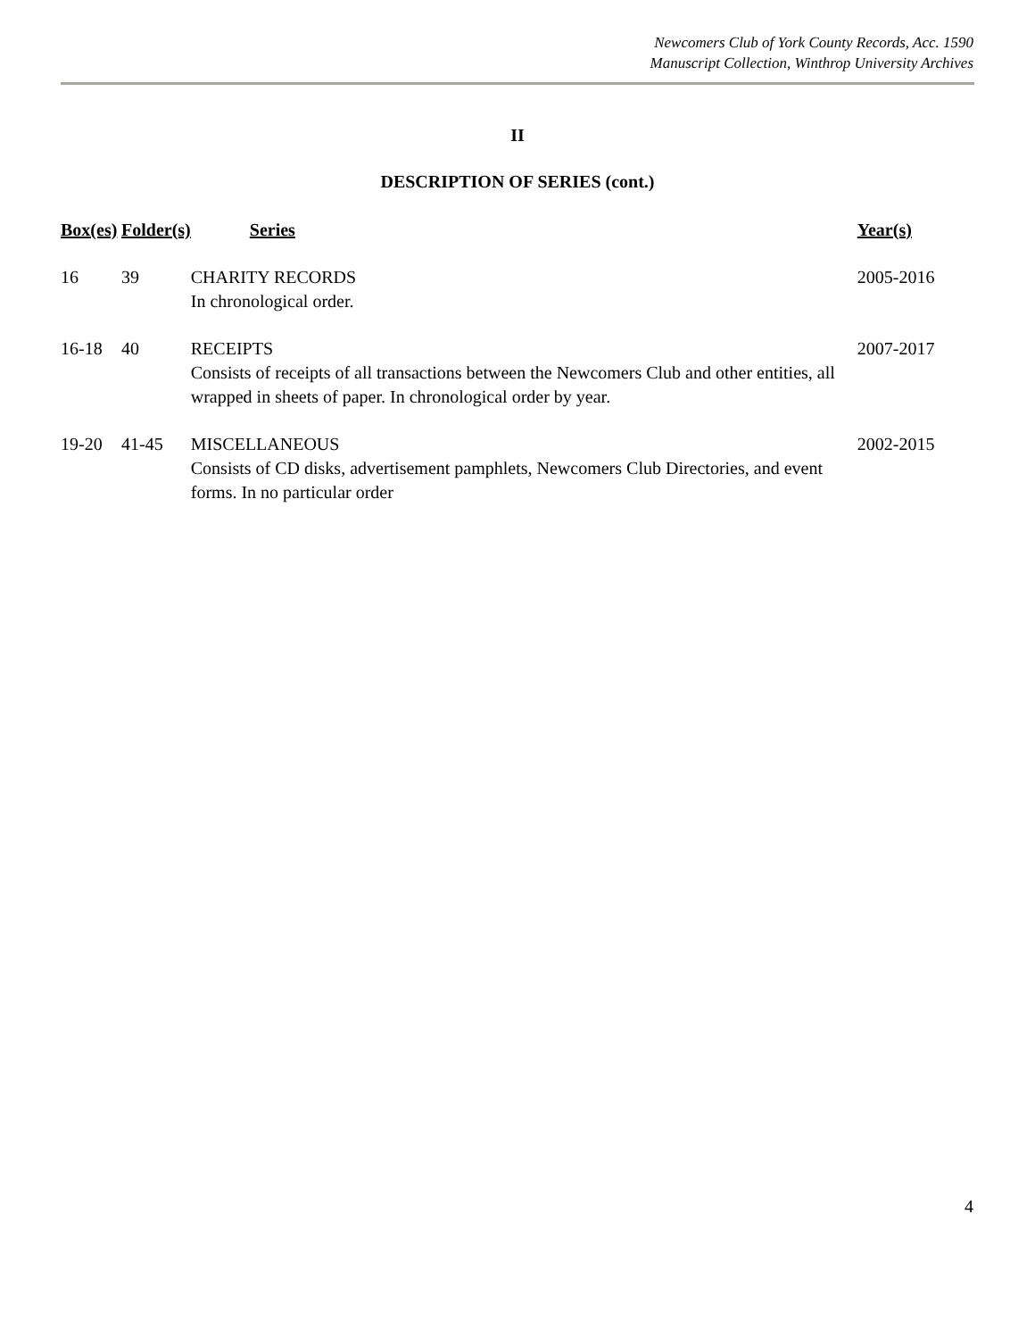Newcomers Club of York County Records, Acc. 1590
Manuscript Collection, Winthrop University Archives
II
DESCRIPTION OF SERIES (cont.)
| Box(es) | Folder(s) | Series | Year(s) |
| --- | --- | --- | --- |
| 16 | 39 | CHARITY RECORDS In chronological order. | 2005-2016 |
| 16-18 | 40 | RECEIPTS Consists of receipts of all transactions between the Newcomers Club and other entities, all wrapped in sheets of paper. In chronological order by year. | 2007-2017 |
| 19-20 | 41-45 | MISCELLANEOUS Consists of CD disks, advertisement pamphlets, Newcomers Club Directories, and event forms. In no particular order | 2002-2015 |
4